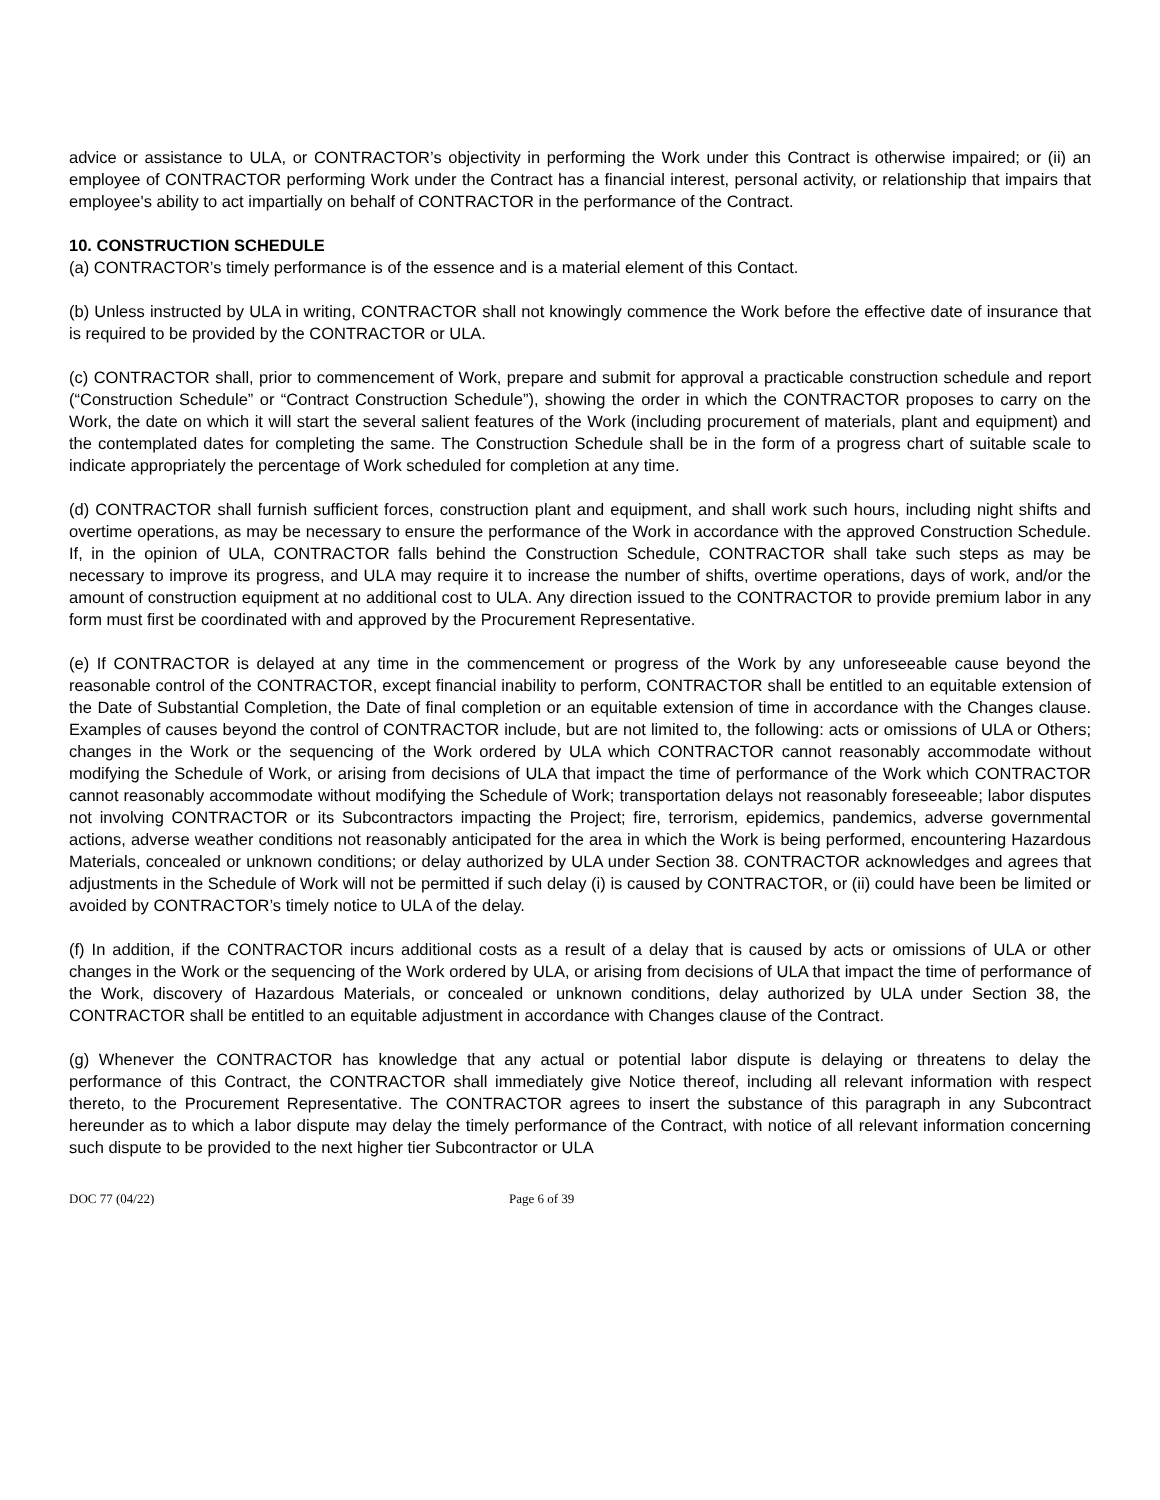advice or assistance to ULA, or CONTRACTOR’s objectivity in performing the Work under this Contract is otherwise impaired; or (ii) an employee of CONTRACTOR performing Work under the Contract has a financial interest, personal activity, or relationship that impairs that employee's ability to act impartially on behalf of CONTRACTOR in the performance of the Contract.
10. CONSTRUCTION SCHEDULE
(a) CONTRACTOR’s timely performance is of the essence and is a material element of this Contact.
(b) Unless instructed by ULA in writing, CONTRACTOR shall not knowingly commence the Work before the effective date of insurance that is required to be provided by the CONTRACTOR or ULA.
(c) CONTRACTOR shall, prior to commencement of Work, prepare and submit for approval a practicable construction schedule and report (“Construction Schedule” or “Contract Construction Schedule”), showing the order in which the CONTRACTOR proposes to carry on the Work, the date on which it will start the several salient features of the Work (including procurement of materials, plant and equipment) and the contemplated dates for completing the same. The Construction Schedule shall be in the form of a progress chart of suitable scale to indicate appropriately the percentage of Work scheduled for completion at any time.
(d) CONTRACTOR shall furnish sufficient forces, construction plant and equipment, and shall work such hours, including night shifts and overtime operations, as may be necessary to ensure the performance of the Work in accordance with the approved Construction Schedule. If, in the opinion of ULA, CONTRACTOR falls behind the Construction Schedule, CONTRACTOR shall take such steps as may be necessary to improve its progress, and ULA may require it to increase the number of shifts, overtime operations, days of work, and/or the amount of construction equipment at no additional cost to ULA. Any direction issued to the CONTRACTOR to provide premium labor in any form must first be coordinated with and approved by the Procurement Representative.
(e) If CONTRACTOR is delayed at any time in the commencement or progress of the Work by any unforeseeable cause beyond the reasonable control of the CONTRACTOR, except financial inability to perform, CONTRACTOR shall be entitled to an equitable extension of the Date of Substantial Completion, the Date of final completion or an equitable extension of time in accordance with the Changes clause. Examples of causes beyond the control of CONTRACTOR include, but are not limited to, the following: acts or omissions of ULA or Others; changes in the Work or the sequencing of the Work ordered by ULA which CONTRACTOR cannot reasonably accommodate without modifying the Schedule of Work, or arising from decisions of ULA that impact the time of performance of the Work which CONTRACTOR cannot reasonably accommodate without modifying the Schedule of Work; transportation delays not reasonably foreseeable; labor disputes not involving CONTRACTOR or its Subcontractors impacting the Project; fire, terrorism, epidemics, pandemics, adverse governmental actions, adverse weather conditions not reasonably anticipated for the area in which the Work is being performed, encountering Hazardous Materials, concealed or unknown conditions; or delay authorized by ULA under Section 38. CONTRACTOR acknowledges and agrees that adjustments in the Schedule of Work will not be permitted if such delay (i) is caused by CONTRACTOR, or (ii) could have been be limited or avoided by CONTRACTOR’s timely notice to ULA of the delay.
(f) In addition, if the CONTRACTOR incurs additional costs as a result of a delay that is caused by acts or omissions of ULA or other changes in the Work or the sequencing of the Work ordered by ULA, or arising from decisions of ULA that impact the time of performance of the Work, discovery of Hazardous Materials, or concealed or unknown conditions, delay authorized by ULA under Section 38, the CONTRACTOR shall be entitled to an equitable adjustment in accordance with Changes clause of the Contract.
(g) Whenever the CONTRACTOR has knowledge that any actual or potential labor dispute is delaying or threatens to delay the performance of this Contract, the CONTRACTOR shall immediately give Notice thereof, including all relevant information with respect thereto, to the Procurement Representative. The CONTRACTOR agrees to insert the substance of this paragraph in any Subcontract hereunder as to which a labor dispute may delay the timely performance of the Contract, with notice of all relevant information concerning such dispute to be provided to the next higher tier Subcontractor or ULA
DOC 77 (04/22) Page 6 of 39